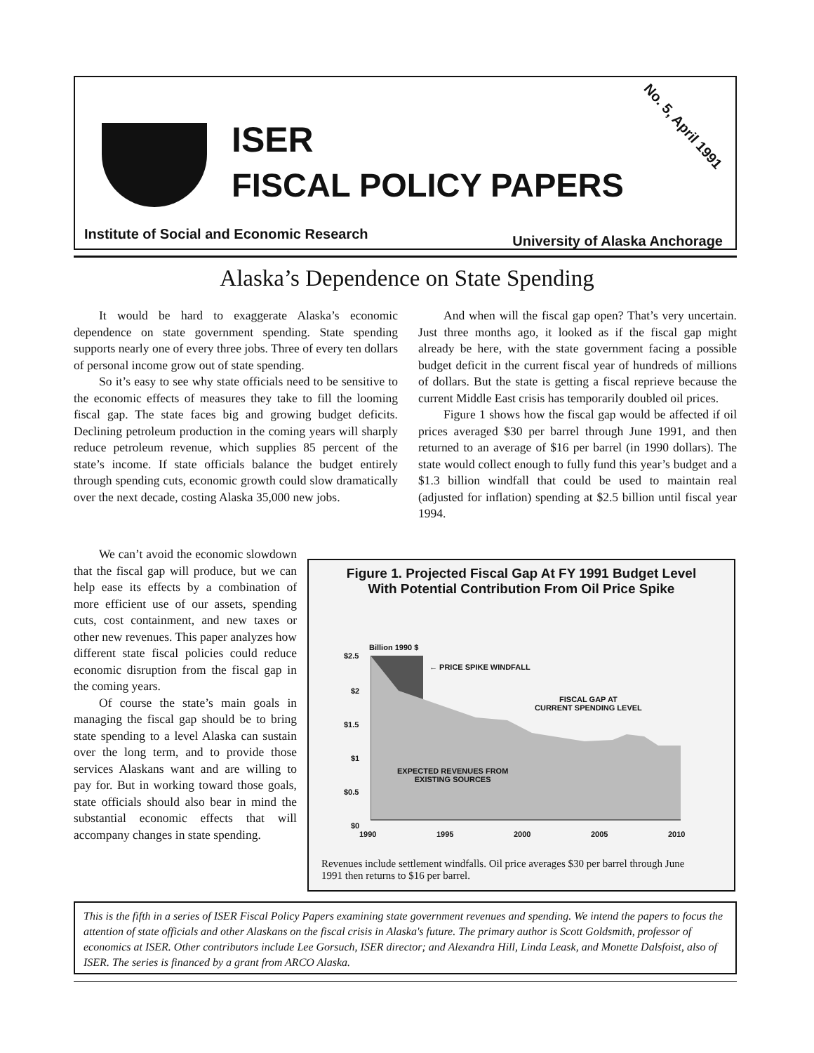ISER
FISCAL POLICY PAPERS
No. 5, April 1991
Institute of Social and Economic Research University of Alaska Anchorage
Alaska’s Dependence on State Spending
It would be hard to exaggerate Alaska’s economic dependence on state government spending. State spending supports nearly one of every three jobs. Three of every ten dollars of personal income grow out of state spending.
So it’s easy to see why state officials need to be sensitive to the economic effects of measures they take to fill the looming fiscal gap. The state faces big and growing budget deficits. Declining petroleum production in the coming years will sharply reduce petroleum revenue, which supplies 85 percent of the state’s income. If state officials balance the budget entirely through spending cuts, economic growth could slow dramatically over the next decade, costing Alaska 35,000 new jobs.
We can’t avoid the economic slowdown that the fiscal gap will produce, but we can help ease its effects by a combination of more efficient use of our assets, spending cuts, cost containment, and new taxes or other new revenues. This paper analyzes how different state fiscal policies could reduce economic disruption from the fiscal gap in the coming years.
Of course the state’s main goals in managing the fiscal gap should be to bring state spending to a level Alaska can sustain over the long term, and to provide those services Alaskans want and are willing to pay for. But in working toward those goals, state officials should also bear in mind the substantial economic effects that will accompany changes in state spending.
And when will the fiscal gap open? That’s very uncertain. Just three months ago, it looked as if the fiscal gap might already be here, with the state government facing a possible budget deficit in the current fiscal year of hundreds of millions of dollars. But the state is getting a fiscal reprieve because the current Middle East crisis has temporarily doubled oil prices.
Figure 1 shows how the fiscal gap would be affected if oil prices averaged $30 per barrel through June 1991, and then returned to an average of $16 per barrel (in 1990 dollars). The state would collect enough to fully fund this year’s budget and a $1.3 billion windfall that could be used to maintain real (adjusted for inflation) spending at $2.5 billion until fiscal year 1994.
Figure 1. Projected Fiscal Gap At FY 1991 Budget Level
With Potential Contribution From Oil Price Spike
Billion 1990 $
$2.5
$2
$1.5
$1
$0.5
$0
← PRICE SPIKE WINDFALL
FISCAL GAP AT
CURRENT SPENDING LEVEL
EXPECTED REVENUES FROM
EXISTING SOURCES
1990 1995 2000 2005 2010
Revenues include settlement windfalls. Oil price averages $30 per barrel through June
1991 then returns to $16 per barrel.
This is the fifth in a series of ISER Fiscal Policy Papers examining state government revenues and spending. We intend the papers to focus the attention of state officials and other Alaskans on the fiscal crisis in Alaska's future. The primary author is Scott Goldsmith, professor of economics at ISER. Other contributors include Lee Gorsuch, ISER director; and Alexandra Hill, Linda Leask, and Monette Dalsfoist, also of ISER. The series is financed by a grant from ARCO Alaska.